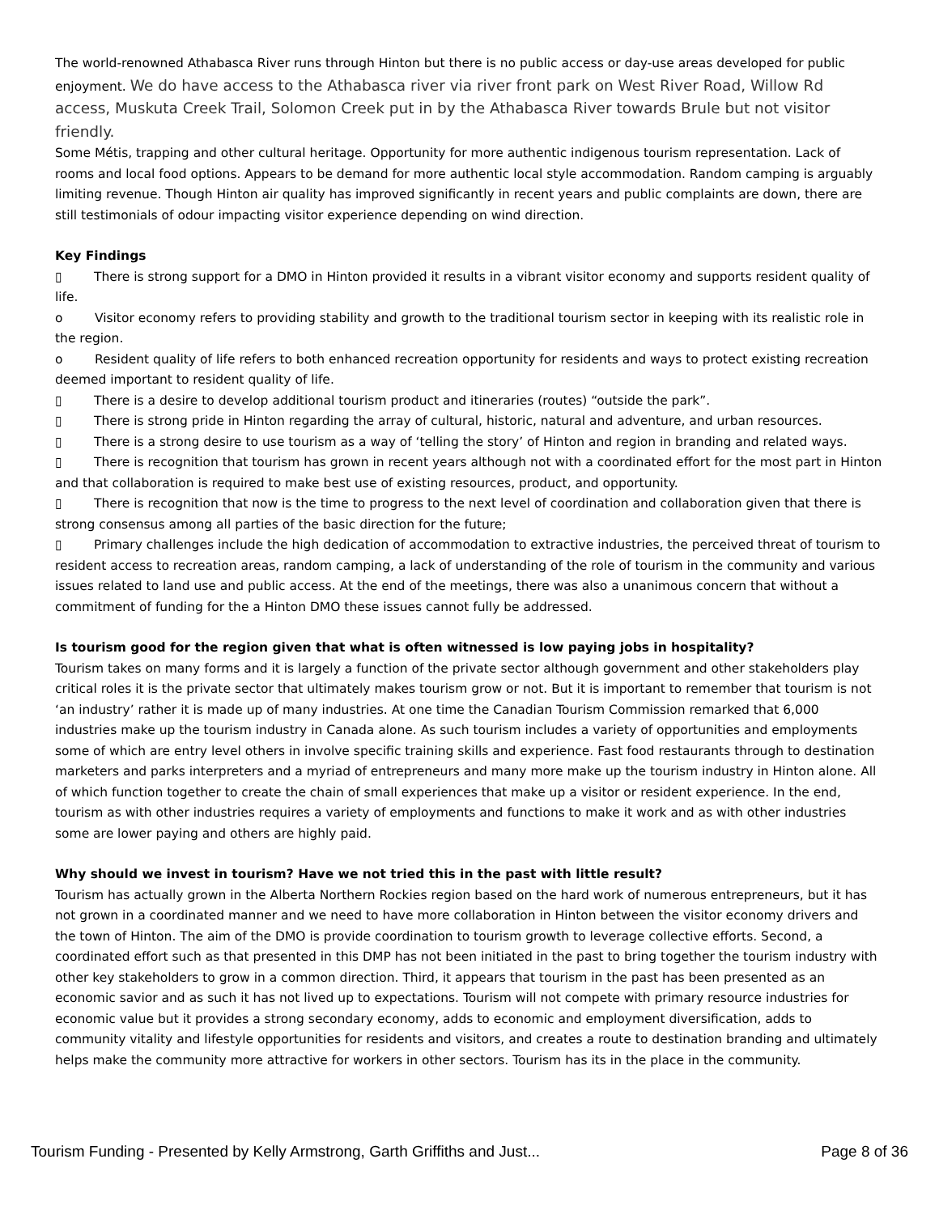The world-renowned Athabasca River runs through Hinton but there is no public access or day-use areas developed for public enjoyment. We do have access to the Athabasca river via river front park on West River Road, Willow Rd access, Muskuta Creek Trail, Solomon Creek put in by the Athabasca River towards Brule but not visitor friendly.
Some Métis, trapping and other cultural heritage. Opportunity for more authentic indigenous tourism representation. Lack of rooms and local food options. Appears to be demand for more authentic local style accommodation. Random camping is arguably limiting revenue. Though Hinton air quality has improved significantly in recent years and public complaints are down, there are still testimonials of odour impacting visitor experience depending on wind direction.
Key Findings
▯ There is strong support for a DMO in Hinton provided it results in a vibrant visitor economy and supports resident quality of life.
o Visitor economy refers to providing stability and growth to the traditional tourism sector in keeping with its realistic role in the region.
o Resident quality of life refers to both enhanced recreation opportunity for residents and ways to protect existing recreation deemed important to resident quality of life.
▯ There is a desire to develop additional tourism product and itineraries (routes) “outside the park”.
▯ There is strong pride in Hinton regarding the array of cultural, historic, natural and adventure, and urban resources.
▯ There is a strong desire to use tourism as a way of ‘telling the story’ of Hinton and region in branding and related ways.
▯ There is recognition that tourism has grown in recent years although not with a coordinated effort for the most part in Hinton and that collaboration is required to make best use of existing resources, product, and opportunity.
▯ There is recognition that now is the time to progress to the next level of coordination and collaboration given that there is strong consensus among all parties of the basic direction for the future;
▯ Primary challenges include the high dedication of accommodation to extractive industries, the perceived threat of tourism to resident access to recreation areas, random camping, a lack of understanding of the role of tourism in the community and various issues related to land use and public access. At the end of the meetings, there was also a unanimous concern that without a commitment of funding for the a Hinton DMO these issues cannot fully be addressed.
Is tourism good for the region given that what is often witnessed is low paying jobs in hospitality?
Tourism takes on many forms and it is largely a function of the private sector although government and other stakeholders play critical roles it is the private sector that ultimately makes tourism grow or not. But it is important to remember that tourism is not ‘an industry’ rather it is made up of many industries. At one time the Canadian Tourism Commission remarked that 6,000 industries make up the tourism industry in Canada alone. As such tourism includes a variety of opportunities and employments some of which are entry level others in involve specific training skills and experience. Fast food restaurants through to destination marketers and parks interpreters and a myriad of entrepreneurs and many more make up the tourism industry in Hinton alone. All of which function together to create the chain of small experiences that make up a visitor or resident experience. In the end, tourism as with other industries requires a variety of employments and functions to make it work and as with other industries some are lower paying and others are highly paid.
Why should we invest in tourism? Have we not tried this in the past with little result?
Tourism has actually grown in the Alberta Northern Rockies region based on the hard work of numerous entrepreneurs, but it has not grown in a coordinated manner and we need to have more collaboration in Hinton between the visitor economy drivers and the town of Hinton. The aim of the DMO is provide coordination to tourism growth to leverage collective efforts. Second, a coordinated effort such as that presented in this DMP has not been initiated in the past to bring together the tourism industry with other key stakeholders to grow in a common direction. Third, it appears that tourism in the past has been presented as an economic savior and as such it has not lived up to expectations. Tourism will not compete with primary resource industries for economic value but it provides a strong secondary economy, adds to economic and employment diversification, adds to community vitality and lifestyle opportunities for residents and visitors, and creates a route to destination branding and ultimately helps make the community more attractive for workers in other sectors. Tourism has its in the place in the community.
Tourism Funding - Presented by Kelly Armstrong, Garth Griffiths and Just... Page 8 of 36